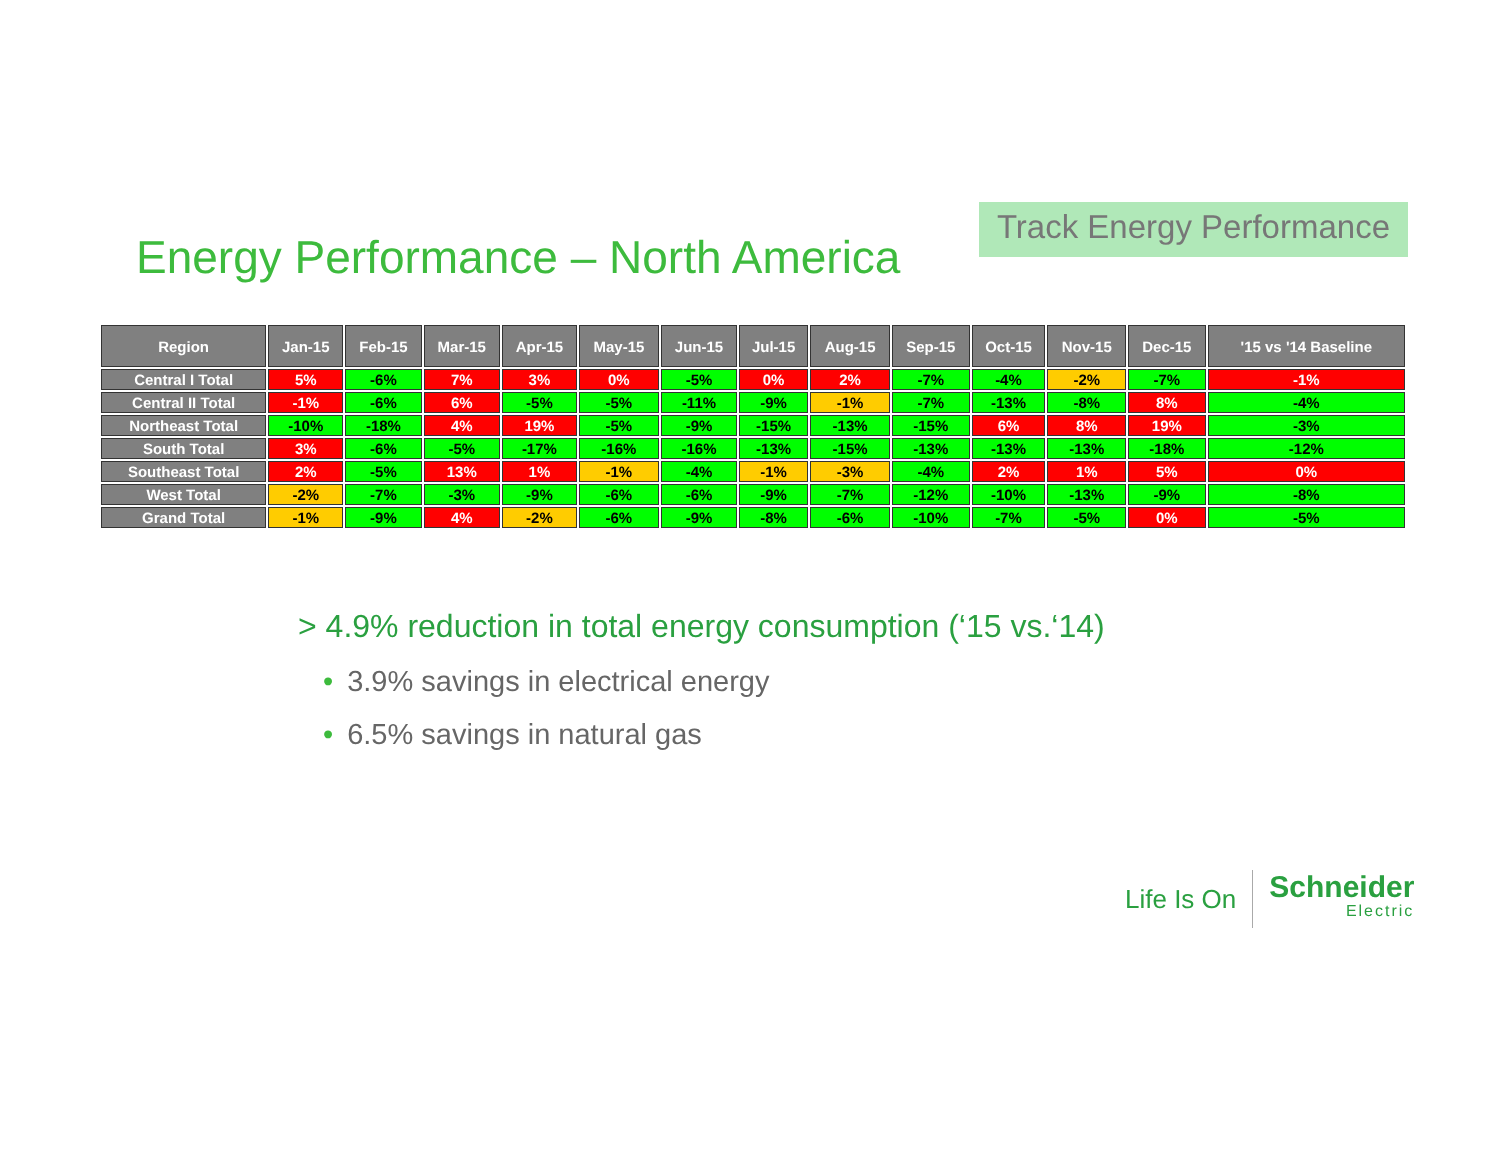Energy Performance – North America
Track Energy Performance
| Region | Jan-15 | Feb-15 | Mar-15 | Apr-15 | May-15 | Jun-15 | Jul-15 | Aug-15 | Sep-15 | Oct-15 | Nov-15 | Dec-15 | '15 vs '14 Baseline |
| --- | --- | --- | --- | --- | --- | --- | --- | --- | --- | --- | --- | --- | --- |
| Central I Total | 5% | -6% | 7% | 3% | 0% | -5% | 0% | 2% | -7% | -4% | -2% | -7% | -1% |
| Central II Total | -1% | -6% | 6% | -5% | -5% | -11% | -9% | -1% | -7% | -13% | -8% | 8% | -4% |
| Northeast Total | -10% | -18% | 4% | 19% | -5% | -9% | -15% | -13% | -15% | 6% | 8% | 19% | -3% |
| South Total | 3% | -6% | -5% | -17% | -16% | -16% | -13% | -15% | -13% | -13% | -13% | -18% | -12% |
| Southeast Total | 2% | -5% | 13% | 1% | -1% | -4% | -1% | -3% | -4% | 2% | 1% | 5% | 0% |
| West Total | -2% | -7% | -3% | -9% | -6% | -6% | -9% | -7% | -12% | -10% | -13% | -9% | -8% |
| Grand Total | -1% | -9% | 4% | -2% | -6% | -9% | -8% | -6% | -10% | -7% | -5% | 0% | -5% |
> 4.9% reduction in total energy consumption (‘15 vs.‘14)
• 3.9% savings in electrical energy
• 6.5% savings in natural gas
Life Is On
Schneider
Electric